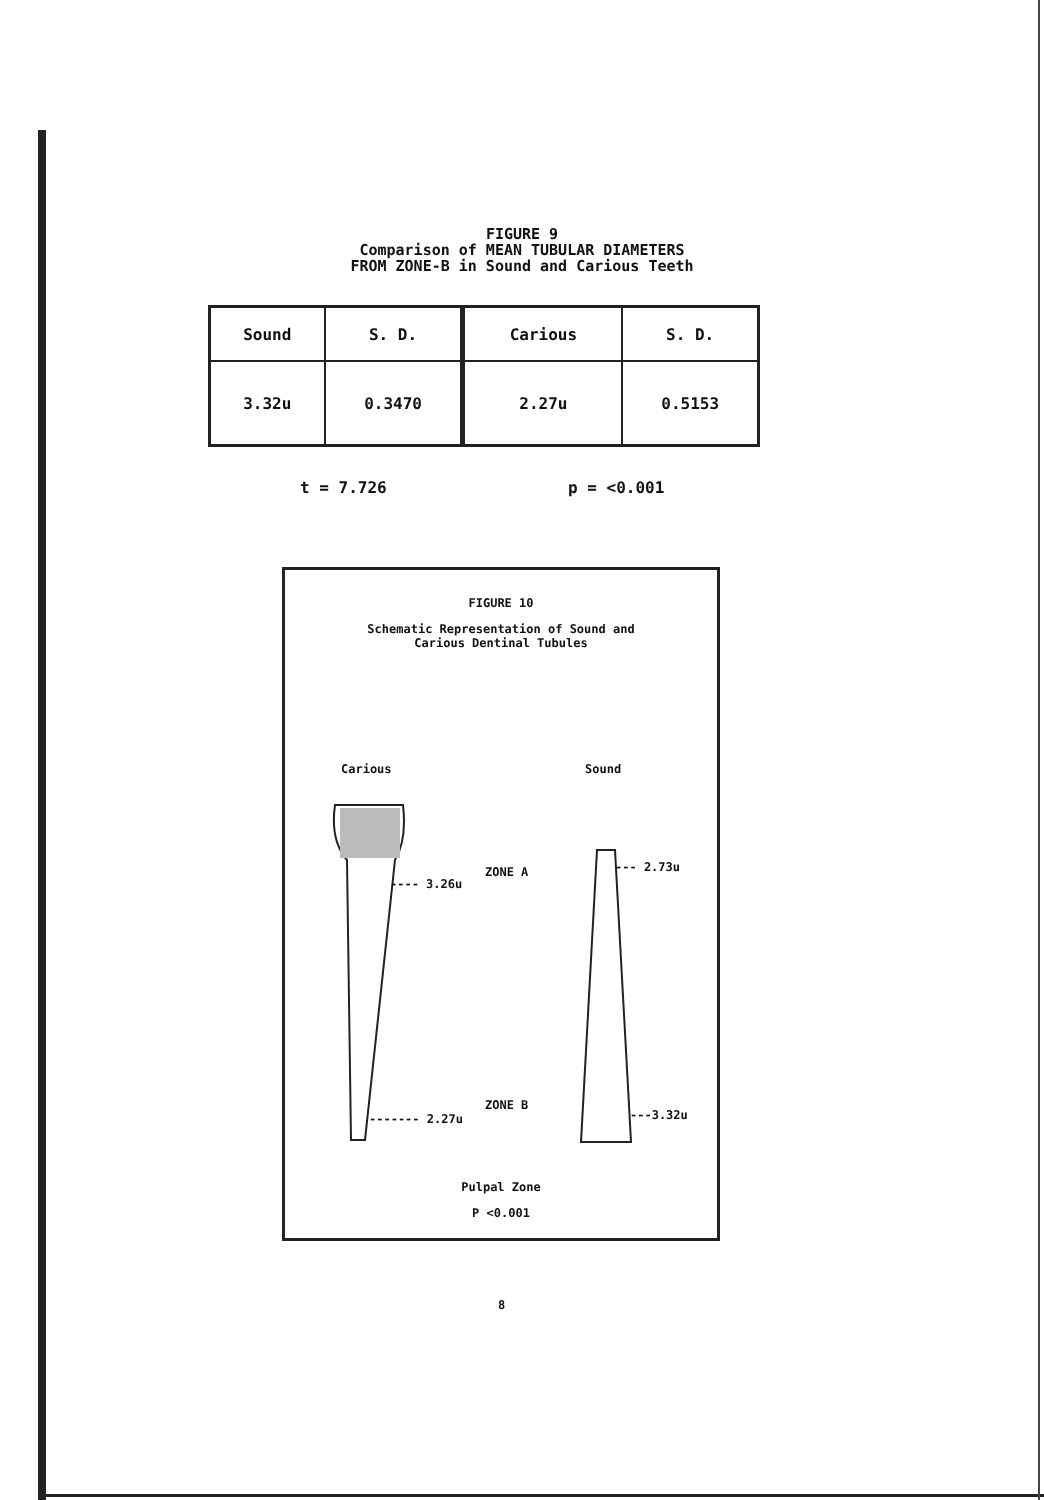FIGURE 9
Comparison of MEAN TUBULAR DIAMETERS
FROM ZONE-B in Sound and Carious Teeth
| Sound | S. D. | Carious | S. D. |
| 3.32u | 0.3470 | 2.27u | 0.5153 |
t = 7.726 p = <0.001
FIGURE 10
Schematic Representation of Sound and
Carious Dentinal Tubules
Carious Sound
---- 3.26u
ZONE A --- 2.73u
ZONE B
------- 2.27u ---3.32u
Pulpal Zone
P <0.001
8